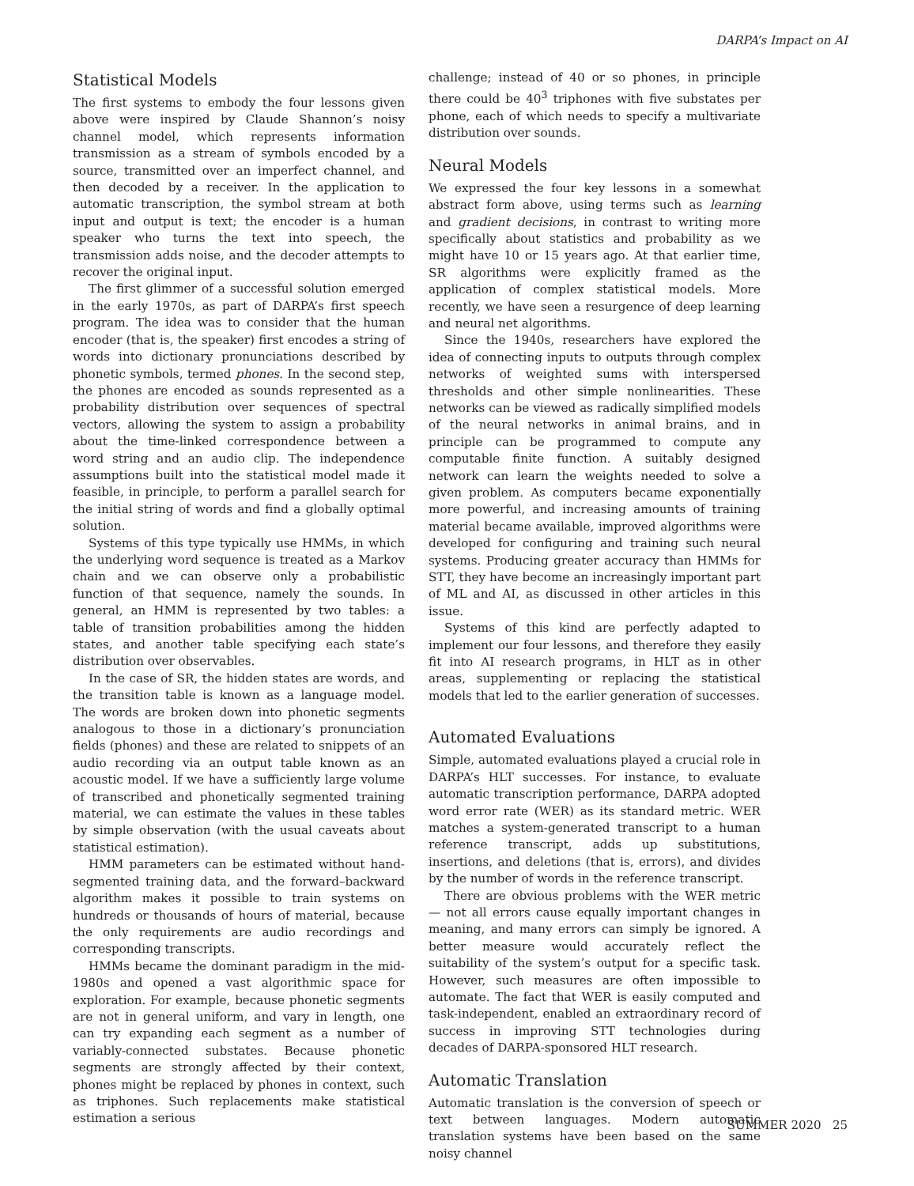DARPA’s Impact on AI
Statistical Models
The first systems to embody the four lessons given above were inspired by Claude Shannon’s noisy channel model, which represents information transmission as a stream of symbols encoded by a source, transmitted over an imperfect channel, and then decoded by a receiver. In the application to automatic transcription, the symbol stream at both input and output is text; the encoder is a human speaker who turns the text into speech, the transmission adds noise, and the decoder attempts to recover the original input.
The first glimmer of a successful solution emerged in the early 1970s, as part of DARPA’s first speech program. The idea was to consider that the human encoder (that is, the speaker) first encodes a string of words into dictionary pronunciations described by phonetic symbols, termed phones. In the second step, the phones are encoded as sounds represented as a probability distribution over sequences of spectral vectors, allowing the system to assign a probability about the time-linked correspondence between a word string and an audio clip. The independence assumptions built into the statistical model made it feasible, in principle, to perform a parallel search for the initial string of words and find a globally optimal solution.
Systems of this type typically use HMMs, in which the underlying word sequence is treated as a Markov chain and we can observe only a probabilistic function of that sequence, namely the sounds. In general, an HMM is represented by two tables: a table of transition probabilities among the hidden states, and another table specifying each state’s distribution over observables.
In the case of SR, the hidden states are words, and the transition table is known as a language model. The words are broken down into phonetic segments analogous to those in a dictionary’s pronunciation fields (phones) and these are related to snippets of an audio recording via an output table known as an acoustic model. If we have a sufficiently large volume of transcribed and phonetically segmented training material, we can estimate the values in these tables by simple observation (with the usual caveats about statistical estimation).
HMM parameters can be estimated without hand-segmented training data, and the forward–backward algorithm makes it possible to train systems on hundreds or thousands of hours of material, because the only requirements are audio recordings and corresponding transcripts.
HMMs became the dominant paradigm in the mid-1980s and opened a vast algorithmic space for exploration. For example, because phonetic segments are not in general uniform, and vary in length, one can try expanding each segment as a number of variably-connected substates. Because phonetic segments are strongly affected by their context, phones might be replaced by phones in context, such as triphones. Such replacements make statistical estimation a serious
challenge; instead of 40 or so phones, in principle there could be 40<sup>3</sup> triphones with five substates per phone, each of which needs to specify a multivariate distribution over sounds.
Neural Models
We expressed the four key lessons in a somewhat abstract form above, using terms such as learning and gradient decisions, in contrast to writing more specifically about statistics and probability as we might have 10 or 15 years ago. At that earlier time, SR algorithms were explicitly framed as the application of complex statistical models. More recently, we have seen a resurgence of deep learning and neural net algorithms.
Since the 1940s, researchers have explored the idea of connecting inputs to outputs through complex networks of weighted sums with interspersed thresholds and other simple nonlinearities. These networks can be viewed as radically simplified models of the neural networks in animal brains, and in principle can be programmed to compute any computable finite function. A suitably designed network can learn the weights needed to solve a given problem. As computers became exponentially more powerful, and increasing amounts of training material became available, improved algorithms were developed for configuring and training such neural systems. Producing greater accuracy than HMMs for STT, they have become an increasingly important part of ML and AI, as discussed in other articles in this issue.
Systems of this kind are perfectly adapted to implement our four lessons, and therefore they easily fit into AI research programs, in HLT as in other areas, supplementing or replacing the statistical models that led to the earlier generation of successes.
Automated Evaluations
Simple, automated evaluations played a crucial role in DARPA’s HLT successes. For instance, to evaluate automatic transcription performance, DARPA adopted word error rate (WER) as its standard metric. WER matches a system-generated transcript to a human reference transcript, adds up substitutions, insertions, and deletions (that is, errors), and divides by the number of words in the reference transcript.
There are obvious problems with the WER metric — not all errors cause equally important changes in meaning, and many errors can simply be ignored. A better measure would accurately reflect the suitability of the system’s output for a specific task. However, such measures are often impossible to automate. The fact that WER is easily computed and task-independent, enabled an extraordinary record of success in improving STT technologies during decades of DARPA-sponsored HLT research.
Automatic Translation
Automatic translation is the conversion of speech or text between languages. Modern automatic translation systems have been based on the same noisy channel
SUMMER 2020 25